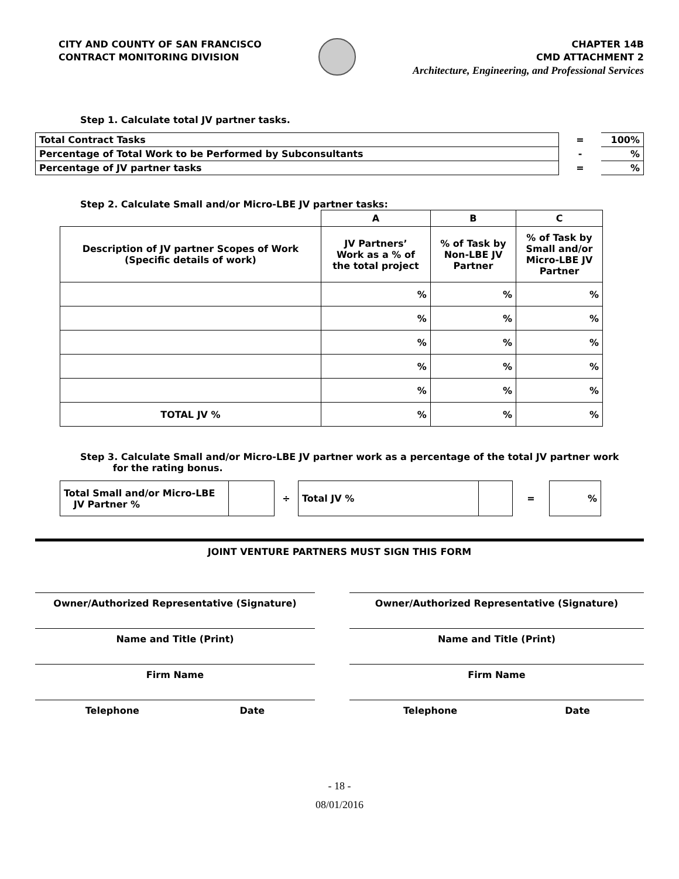CITY AND COUNTY OF SAN FRANCISCO
CONTRACT MONITORING DIVISION
CHAPTER 14B
CMD ATTACHMENT 2
Architecture, Engineering, and Professional Services
Step 1. Calculate total JV partner tasks.
| Total Contract Tasks | = | 100% |
| Percentage of Total Work to be Performed by Subconsultants | - | % |
| Percentage of JV partner tasks | = | % |
Step 2. Calculate Small and/or Micro-LBE JV partner tasks:
| | A | B | C |
| --- | --- | --- | --- |
| Description of JV partner Scopes of Work (Specific details of work) | JV Partners’ Work as a % of the total project | % of Task by Non-LBE JV Partner | % of Task by Small and/or Micro-LBE JV Partner |
| | % | % | % |
| | % | % | % |
| | % | % | % |
| | % | % | % |
| | % | % | % |
| TOTAL JV % | % | % | % |
Step 3. Calculate Small and/or Micro-LBE JV partner work as a percentage of the total JV partner work
for the rating bonus.
| Total Small and/or Micro-LBE JV Partner % | | ÷ | Total JV % | | = | % |
JOINT VENTURE PARTNERS MUST SIGN THIS FORM
Owner/Authorized Representative (Signature)
Name and Title (Print)
Firm Name
Telephone Date
Owner/Authorized Representative (Signature)
Name and Title (Print)
Firm Name
Telephone Date
- 18 -
08/01/2016